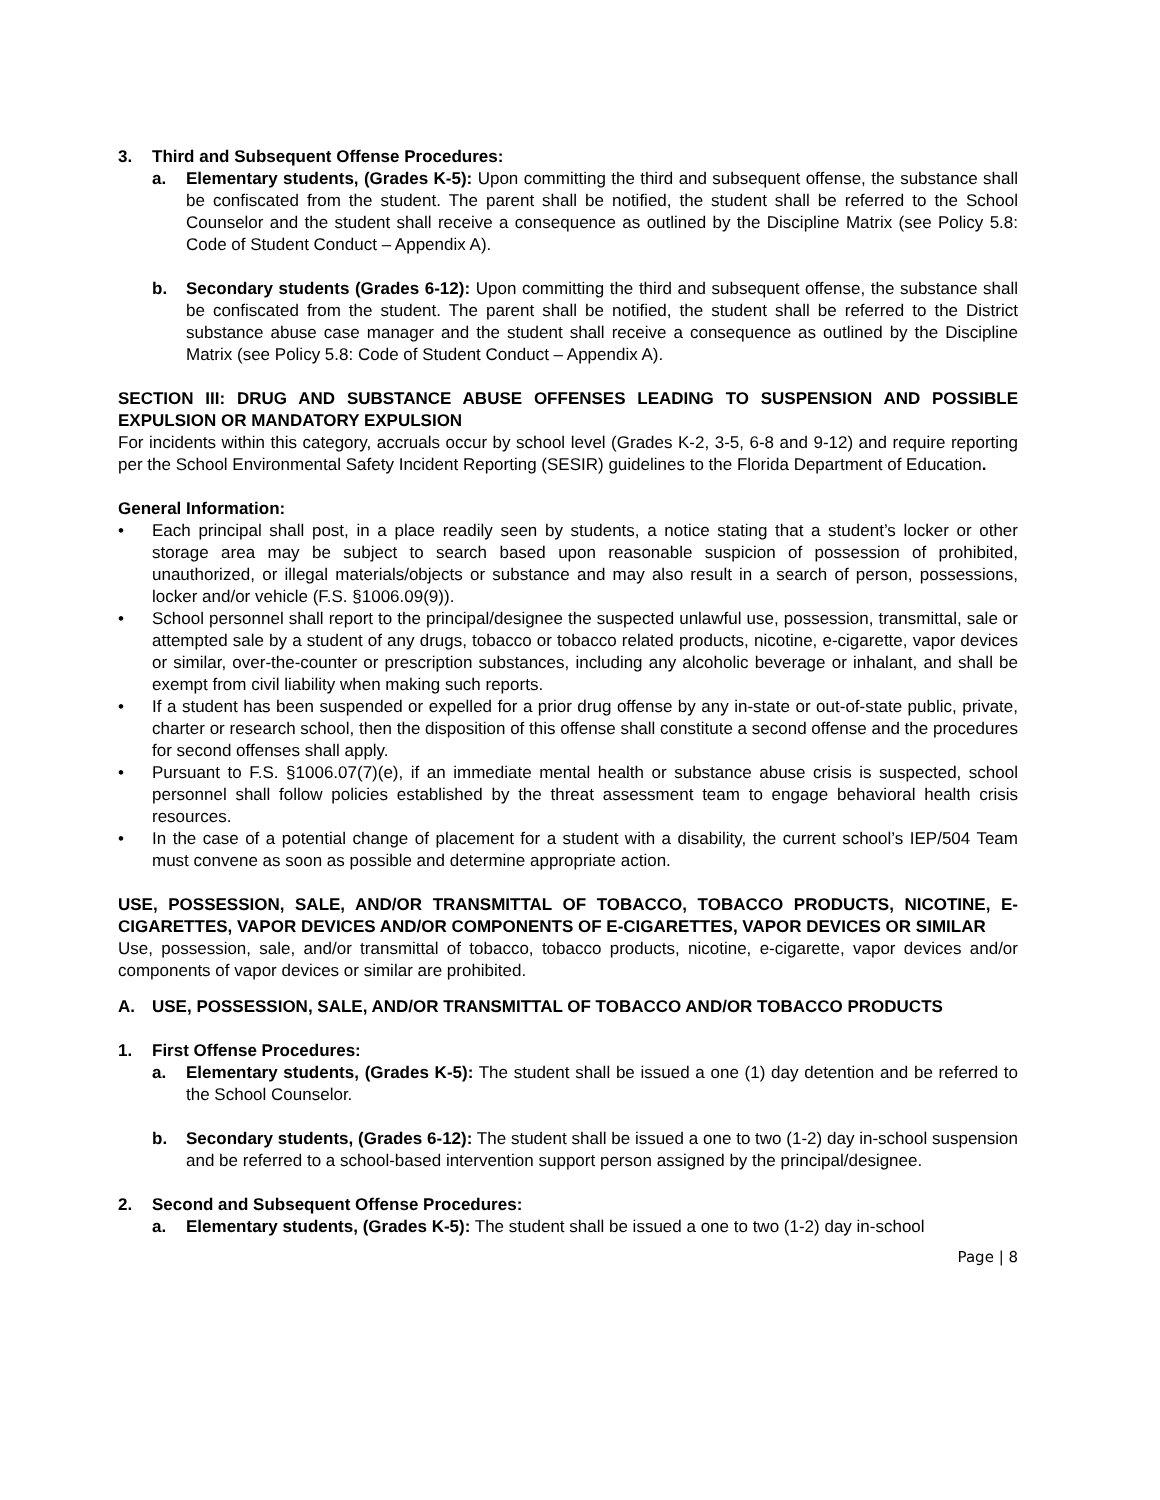3. Third and Subsequent Offense Procedures:
a. Elementary students, (Grades K-5): Upon committing the third and subsequent offense, the substance shall be confiscated from the student. The parent shall be notified, the student shall be referred to the School Counselor and the student shall receive a consequence as outlined by the Discipline Matrix (see Policy 5.8: Code of Student Conduct – Appendix A).
b. Secondary students (Grades 6-12): Upon committing the third and subsequent offense, the substance shall be confiscated from the student. The parent shall be notified, the student shall be referred to the District substance abuse case manager and the student shall receive a consequence as outlined by the Discipline Matrix (see Policy 5.8: Code of Student Conduct – Appendix A).
SECTION III: DRUG AND SUBSTANCE ABUSE OFFENSES LEADING TO SUSPENSION AND POSSIBLE EXPULSION OR MANDATORY EXPULSION
For incidents within this category, accruals occur by school level (Grades K-2, 3-5, 6-8 and 9-12) and require reporting per the School Environmental Safety Incident Reporting (SESIR) guidelines to the Florida Department of Education.
General Information:
• Each principal shall post, in a place readily seen by students, a notice stating that a student’s locker or other storage area may be subject to search based upon reasonable suspicion of possession of prohibited, unauthorized, or illegal materials/objects or substance and may also result in a search of person, possessions, locker and/or vehicle (F.S. §1006.09(9)).
• School personnel shall report to the principal/designee the suspected unlawful use, possession, transmittal, sale or attempted sale by a student of any drugs, tobacco or tobacco related products, nicotine, e-cigarette, vapor devices or similar, over-the-counter or prescription substances, including any alcoholic beverage or inhalant, and shall be exempt from civil liability when making such reports.
• If a student has been suspended or expelled for a prior drug offense by any in-state or out-of-state public, private, charter or research school, then the disposition of this offense shall constitute a second offense and the procedures for second offenses shall apply.
• Pursuant to F.S. §1006.07(7)(e), if an immediate mental health or substance abuse crisis is suspected, school personnel shall follow policies established by the threat assessment team to engage behavioral health crisis resources.
• In the case of a potential change of placement for a student with a disability, the current school’s IEP/504 Team must convene as soon as possible and determine appropriate action.
USE, POSSESSION, SALE, AND/OR TRANSMITTAL OF TOBACCO, TOBACCO PRODUCTS, NICOTINE, E-CIGARETTES, VAPOR DEVICES AND/OR COMPONENTS OF E-CIGARETTES, VAPOR DEVICES OR SIMILAR
Use, possession, sale, and/or transmittal of tobacco, tobacco products, nicotine, e-cigarette, vapor devices and/or components of vapor devices or similar are prohibited.
A. USE, POSSESSION, SALE, AND/OR TRANSMITTAL OF TOBACCO AND/OR TOBACCO PRODUCTS
1. First Offense Procedures:
a. Elementary students, (Grades K-5): The student shall be issued a one (1) day detention and be referred to the School Counselor.
b. Secondary students, (Grades 6-12): The student shall be issued a one to two (1-2) day in-school suspension and be referred to a school-based intervention support person assigned by the principal/designee.
2. Second and Subsequent Offense Procedures:
a. Elementary students, (Grades K-5): The student shall be issued a one to two (1-2) day in-school
Page | 8